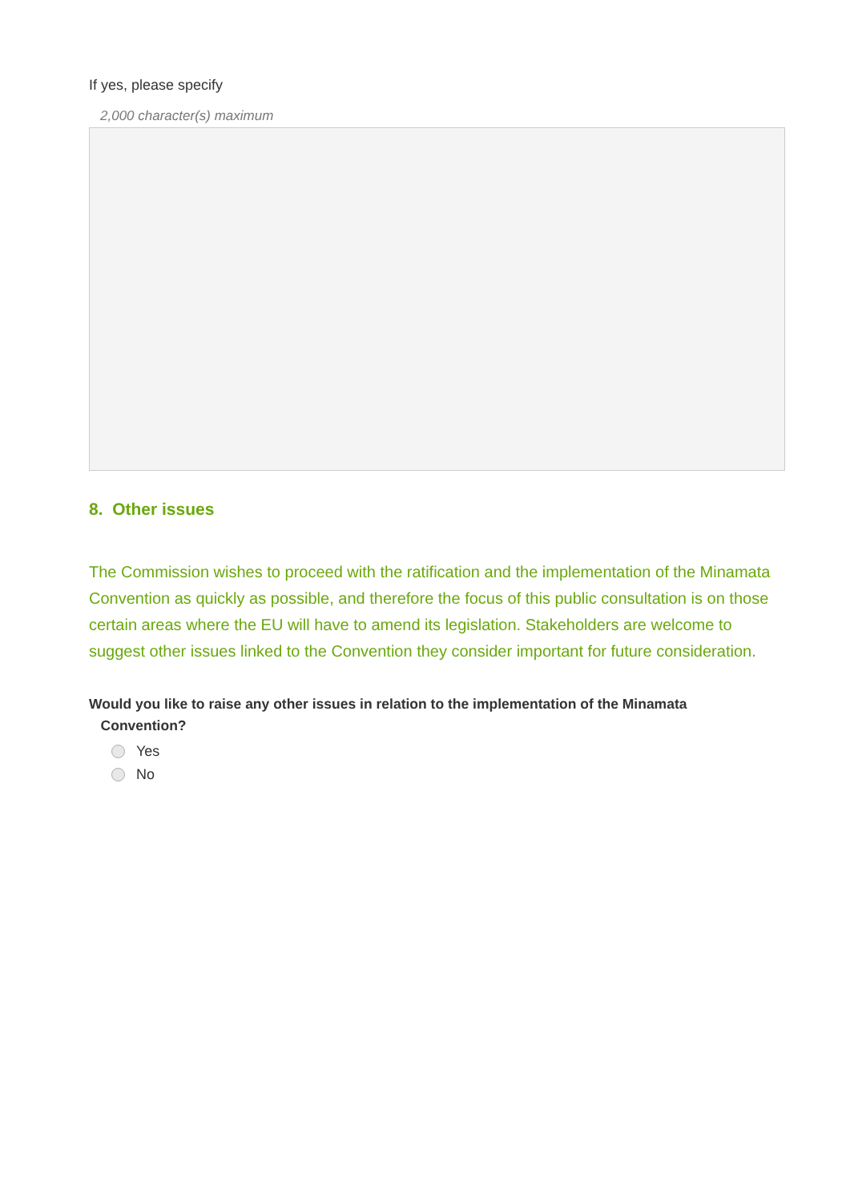If yes, please specify
2,000 character(s) maximum
8. Other issues
The Commission wishes to proceed with the ratification and the implementation of the Minamata Convention as quickly as possible, and therefore the focus of this public consultation is on those certain areas where the EU will have to amend its legislation. Stakeholders are welcome to suggest other issues linked to the Convention they consider important for future consideration.
Would you like to raise any other issues in relation to the implementation of the Minamata
Convention?
Yes
No